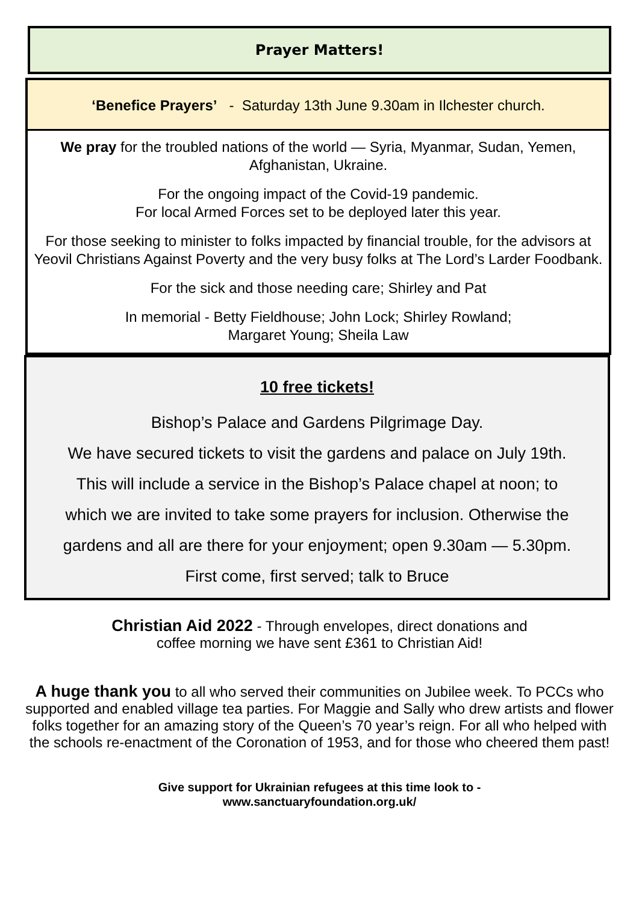Prayer Matters!
‘Benefice Prayers’ - Saturday 13th June 9.30am in Ilchester church.
We pray for the troubled nations of the world — Syria, Myanmar, Sudan, Yemen, Afghanistan, Ukraine.
For the ongoing impact of the Covid-19 pandemic.
For local Armed Forces set to be deployed later this year.
For those seeking to minister to folks impacted by financial trouble, for the advisors at Yeovil Christians Against Poverty and the very busy folks at The Lord’s Larder Foodbank.
For the sick and those needing care; Shirley and Pat
In memorial - Betty Fieldhouse; John Lock; Shirley Rowland;
Margaret Young; Sheila Law
10 free tickets!
Bishop’s Palace and Gardens Pilgrimage Day.
We have secured tickets to visit the gardens and palace on July 19th.
This will include a service in the Bishop’s Palace chapel at noon; to
which we are invited to take some prayers for inclusion. Otherwise the
gardens and all are there for your enjoyment; open 9.30am — 5.30pm.
First come, first served; talk to Bruce
Christian Aid 2022 - Through envelopes, direct donations and
coffee morning we have sent £361 to Christian Aid!
A huge thank you to all who served their communities on Jubilee week. To PCCs who supported and enabled village tea parties. For Maggie and Sally who drew artists and flower folks together for an amazing story of the Queen’s 70 year’s reign. For all who helped with the schools re-enactment of the Coronation of 1953, and for those who cheered them past!
Give support for Ukrainian refugees at this time look to -
www.sanctuaryfoundation.org.uk/